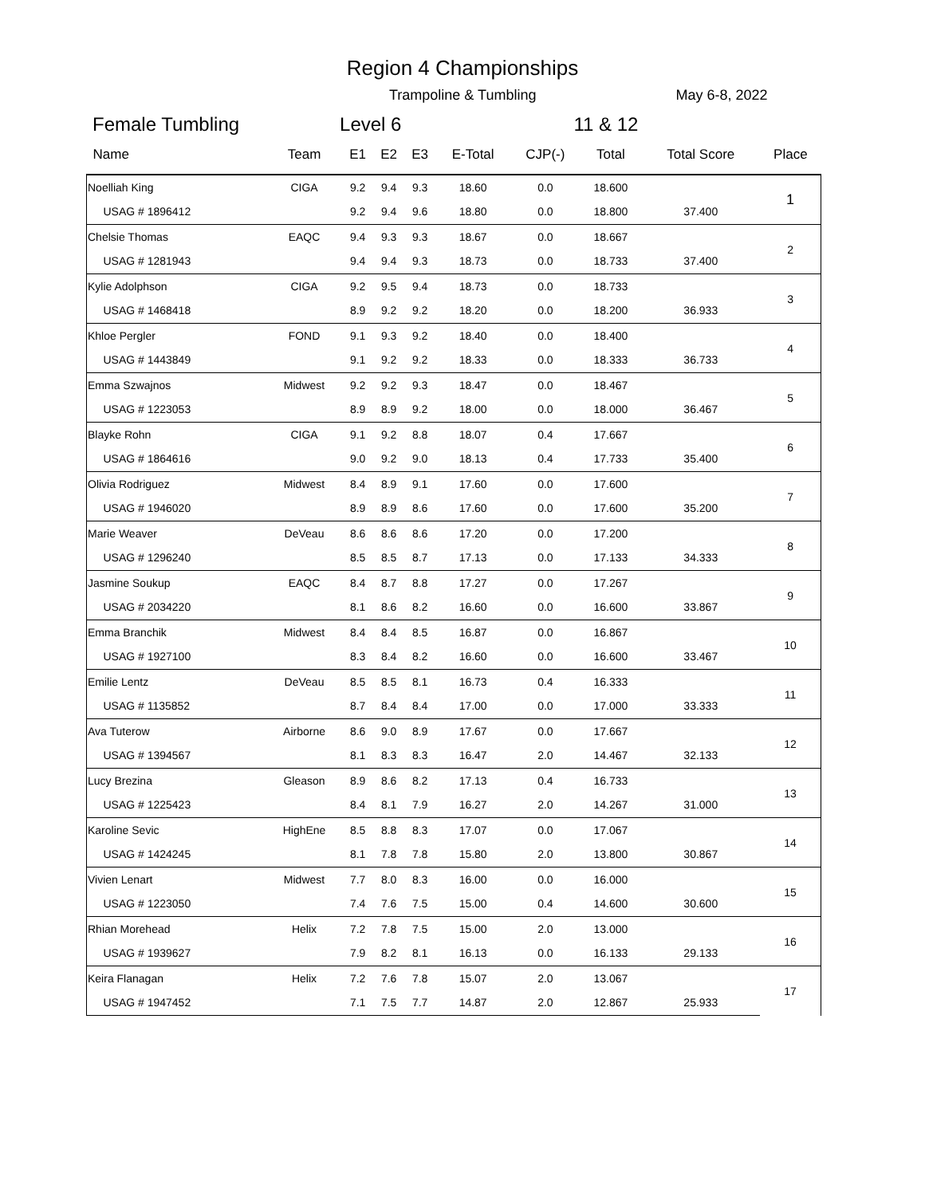Region 4 Championships
Trampoline & Tumbling May 6-8, 2022
Female Tumbling Level 6 11 & 12
| Name | Team | E1 | E2 | E3 | E-Total | CJP(-) | Total | Total Score | Place |
| --- | --- | --- | --- | --- | --- | --- | --- | --- | --- |
| Noelliah King | CIGA | 9.2 | 9.4 | 9.3 | 18.60 | 0.0 | 18.600 | | 1 |
| USAG # 1896412 | | 9.2 | 9.4 | 9.6 | 18.80 | 0.0 | 18.800 | 37.400 | |
| Chelsie Thomas | EAQC | 9.4 | 9.3 | 9.3 | 18.67 | 0.0 | 18.667 | | 2 |
| USAG # 1281943 | | 9.4 | 9.4 | 9.3 | 18.73 | 0.0 | 18.733 | 37.400 | |
| Kylie Adolphson | CIGA | 9.2 | 9.5 | 9.4 | 18.73 | 0.0 | 18.733 | | 3 |
| USAG # 1468418 | | 8.9 | 9.2 | 9.2 | 18.20 | 0.0 | 18.200 | 36.933 | |
| Khloe Pergler | FOND | 9.1 | 9.3 | 9.2 | 18.40 | 0.0 | 18.400 | | 4 |
| USAG # 1443849 | | 9.1 | 9.2 | 9.2 | 18.33 | 0.0 | 18.333 | 36.733 | |
| Emma Szwajnos | Midwest | 9.2 | 9.2 | 9.3 | 18.47 | 0.0 | 18.467 | | 5 |
| USAG # 1223053 | | 8.9 | 8.9 | 9.2 | 18.00 | 0.0 | 18.000 | 36.467 | |
| Blayke Rohn | CIGA | 9.1 | 9.2 | 8.8 | 18.07 | 0.4 | 17.667 | | 6 |
| USAG # 1864616 | | 9.0 | 9.2 | 9.0 | 18.13 | 0.4 | 17.733 | 35.400 | |
| Olivia Rodriguez | Midwest | 8.4 | 8.9 | 9.1 | 17.60 | 0.0 | 17.600 | | 7 |
| USAG # 1946020 | | 8.9 | 8.9 | 8.6 | 17.60 | 0.0 | 17.600 | 35.200 | |
| Marie Weaver | DeVeau | 8.6 | 8.6 | 8.6 | 17.20 | 0.0 | 17.200 | | 8 |
| USAG # 1296240 | | 8.5 | 8.5 | 8.7 | 17.13 | 0.0 | 17.133 | 34.333 | |
| Jasmine Soukup | EAQC | 8.4 | 8.7 | 8.8 | 17.27 | 0.0 | 17.267 | | 9 |
| USAG # 2034220 | | 8.1 | 8.6 | 8.2 | 16.60 | 0.0 | 16.600 | 33.867 | |
| Emma Branchik | Midwest | 8.4 | 8.4 | 8.5 | 16.87 | 0.0 | 16.867 | | 10 |
| USAG # 1927100 | | 8.3 | 8.4 | 8.2 | 16.60 | 0.0 | 16.600 | 33.467 | |
| Emilie Lentz | DeVeau | 8.5 | 8.5 | 8.1 | 16.73 | 0.4 | 16.333 | | 11 |
| USAG # 1135852 | | 8.7 | 8.4 | 8.4 | 17.00 | 0.0 | 17.000 | 33.333 | |
| Ava Tuterow | Airborne | 8.6 | 9.0 | 8.9 | 17.67 | 0.0 | 17.667 | | 12 |
| USAG # 1394567 | | 8.1 | 8.3 | 8.3 | 16.47 | 2.0 | 14.467 | 32.133 | |
| Lucy Brezina | Gleason | 8.9 | 8.6 | 8.2 | 17.13 | 0.4 | 16.733 | | 13 |
| USAG # 1225423 | | 8.4 | 8.1 | 7.9 | 16.27 | 2.0 | 14.267 | 31.000 | |
| Karoline Sevic | HighEne | 8.5 | 8.8 | 8.3 | 17.07 | 0.0 | 17.067 | | 14 |
| USAG # 1424245 | | 8.1 | 7.8 | 7.8 | 15.80 | 2.0 | 13.800 | 30.867 | |
| Vivien Lenart | Midwest | 7.7 | 8.0 | 8.3 | 16.00 | 0.0 | 16.000 | | 15 |
| USAG # 1223050 | | 7.4 | 7.6 | 7.5 | 15.00 | 0.4 | 14.600 | 30.600 | |
| Rhian Morehead | Helix | 7.2 | 7.8 | 7.5 | 15.00 | 2.0 | 13.000 | | 16 |
| USAG # 1939627 | | 7.9 | 8.2 | 8.1 | 16.13 | 0.0 | 16.133 | 29.133 | |
| Keira Flanagan | Helix | 7.2 | 7.6 | 7.8 | 15.07 | 2.0 | 13.067 | | 17 |
| USAG # 1947452 | | 7.1 | 7.5 | 7.7 | 14.87 | 2.0 | 12.867 | 25.933 | |